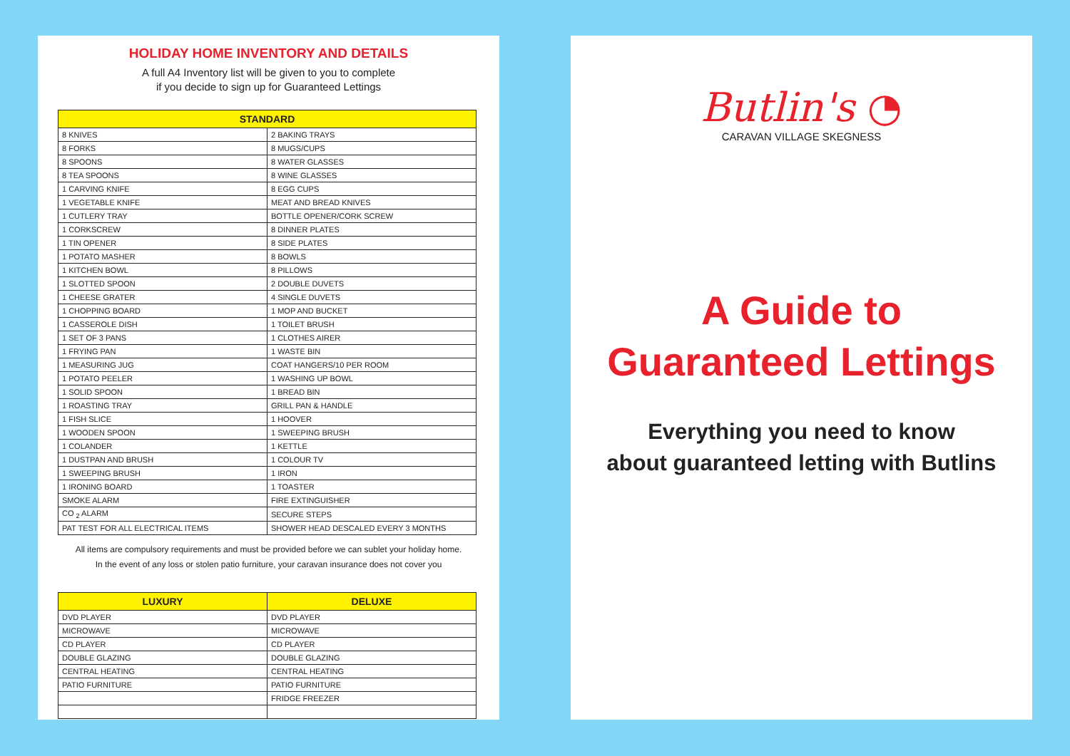HOLIDAY HOME INVENTORY AND DETAILS
A full A4 Inventory list will be given to you to complete
if you decide to sign up for Guaranteed Lettings
| STANDARD | |
| --- | --- |
| 8 KNIVES | 2 BAKING TRAYS |
| 8 FORKS | 8 MUGS/CUPS |
| 8 SPOONS | 8 WATER GLASSES |
| 8 TEA SPOONS | 8 WINE GLASSES |
| 1 CARVING KNIFE | 8 EGG CUPS |
| 1 VEGETABLE KNIFE | MEAT AND BREAD KNIVES |
| 1 CUTLERY TRAY | BOTTLE OPENER/CORK SCREW |
| 1 CORKSCREW | 8 DINNER PLATES |
| 1 TIN OPENER | 8 SIDE PLATES |
| 1 POTATO MASHER | 8 BOWLS |
| 1 KITCHEN BOWL | 8 PILLOWS |
| 1 SLOTTED SPOON | 2 DOUBLE DUVETS |
| 1 CHEESE GRATER | 4 SINGLE DUVETS |
| 1 CHOPPING BOARD | 1 MOP AND BUCKET |
| 1 CASSEROLE DISH | 1 TOILET BRUSH |
| 1 SET OF 3 PANS | 1 CLOTHES AIRER |
| 1 FRYING PAN | 1 WASTE BIN |
| 1 MEASURING JUG | COAT HANGERS/10 PER ROOM |
| 1 POTATO PEELER | 1 WASHING UP BOWL |
| 1 SOLID SPOON | 1 BREAD BIN |
| 1 ROASTING TRAY | GRILL PAN & HANDLE |
| 1 FISH SLICE | 1 HOOVER |
| 1 WOODEN SPOON | 1 SWEEPING BRUSH |
| 1 COLANDER | 1 KETTLE |
| 1 DUSTPAN AND BRUSH | 1 COLOUR TV |
| 1 SWEEPING BRUSH | 1 IRON |
| 1 IRONING BOARD | 1 TOASTER |
| SMOKE ALARM | FIRE EXTINGUISHER |
| CO <sub>2</sub> ALARM | SECURE STEPS |
| PAT TEST FOR ALL ELECTRICAL ITEMS | SHOWER HEAD DESCALED EVERY 3 MONTHS |
All items are compulsory requirements and must be provided before we can sublet your holiday home.
In the event of any loss or stolen patio furniture, your caravan insurance does not cover you
| LUXURY | DELUXE |
| --- | --- |
| DVD PLAYER | DVD PLAYER |
| MICROWAVE | MICROWAVE |
| CD PLAYER | CD PLAYER |
| DOUBLE GLAZING | DOUBLE GLAZING |
| CENTRAL HEATING | CENTRAL HEATING |
| PATIO FURNITURE | PATIO FURNITURE |
| | FRIDGE FREEZER |
Butlin's ◔
CARAVAN VILLAGE SKEGNESS
A Guide to
Guaranteed Lettings
Everything you need to know
about guaranteed letting with Butlins